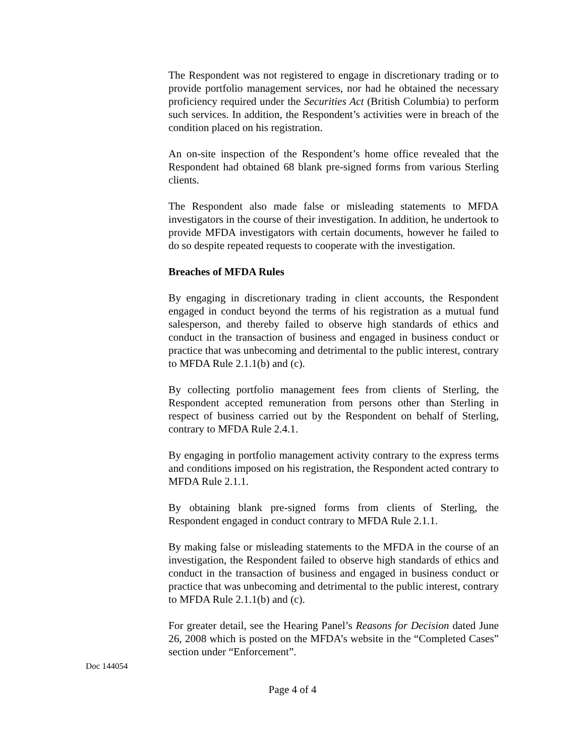The Respondent was not registered to engage in discretionary trading or to provide portfolio management services, nor had he obtained the necessary proficiency required under the Securities Act (British Columbia) to perform such services. In addition, the Respondent’s activities were in breach of the condition placed on his registration.
An on-site inspection of the Respondent’s home office revealed that the Respondent had obtained 68 blank pre-signed forms from various Sterling clients.
The Respondent also made false or misleading statements to MFDA investigators in the course of their investigation. In addition, he undertook to provide MFDA investigators with certain documents, however he failed to do so despite repeated requests to cooperate with the investigation.
Breaches of MFDA Rules
By engaging in discretionary trading in client accounts, the Respondent engaged in conduct beyond the terms of his registration as a mutual fund salesperson, and thereby failed to observe high standards of ethics and conduct in the transaction of business and engaged in business conduct or practice that was unbecoming and detrimental to the public interest, contrary to MFDA Rule 2.1.1(b) and (c).
By collecting portfolio management fees from clients of Sterling, the Respondent accepted remuneration from persons other than Sterling in respect of business carried out by the Respondent on behalf of Sterling, contrary to MFDA Rule 2.4.1.
By engaging in portfolio management activity contrary to the express terms and conditions imposed on his registration, the Respondent acted contrary to MFDA Rule 2.1.1.
By obtaining blank pre-signed forms from clients of Sterling, the Respondent engaged in conduct contrary to MFDA Rule 2.1.1.
By making false or misleading statements to the MFDA in the course of an investigation, the Respondent failed to observe high standards of ethics and conduct in the transaction of business and engaged in business conduct or practice that was unbecoming and detrimental to the public interest, contrary to MFDA Rule 2.1.1(b) and (c).
For greater detail, see the Hearing Panel’s Reasons for Decision dated June 26, 2008 which is posted on the MFDA’s website in the “Completed Cases” section under “Enforcement”.
Doc 144054
Page 4 of 4